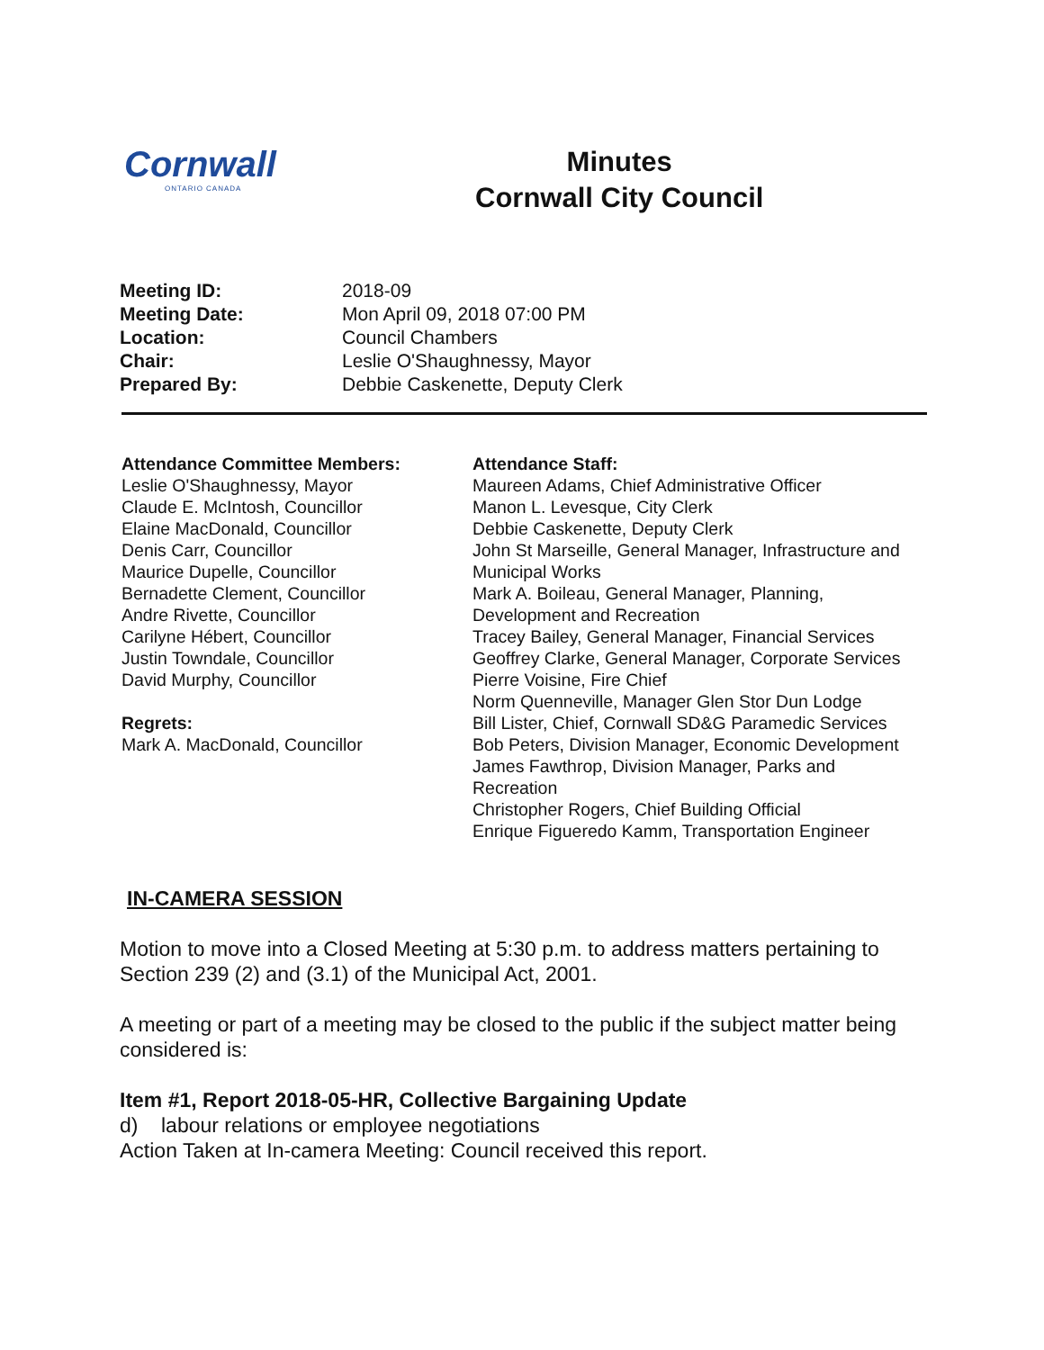Cornwall
ONTARIO CANADA
Minutes
Cornwall City Council
| Meeting ID: | 2018-09 |
| Meeting Date: | Mon April 09, 2018 07:00 PM |
| Location: | Council Chambers |
| Chair: | Leslie O'Shaughnessy, Mayor |
| Prepared By: | Debbie Caskenette, Deputy Clerk |
Attendance Committee Members:
Leslie O'Shaughnessy, Mayor
Claude E. McIntosh, Councillor
Elaine MacDonald, Councillor
Denis Carr, Councillor
Maurice Dupelle, Councillor
Bernadette Clement, Councillor
Andre Rivette, Councillor
Carilyne Hébert, Councillor
Justin Towndale, Councillor
David Murphy, Councillor
Regrets:
Mark A. MacDonald, Councillor
Attendance Staff:
Maureen Adams, Chief Administrative Officer
Manon L. Levesque, City Clerk
Debbie Caskenette, Deputy Clerk
John St Marseille, General Manager, Infrastructure and Municipal Works
Mark A. Boileau, General Manager, Planning, Development and Recreation
Tracey Bailey, General Manager, Financial Services
Geoffrey Clarke, General Manager, Corporate Services
Pierre Voisine, Fire Chief
Norm Quenneville, Manager Glen Stor Dun Lodge
Bill Lister, Chief, Cornwall SD&G Paramedic Services
Bob Peters, Division Manager, Economic Development
James Fawthrop, Division Manager, Parks and Recreation
Christopher Rogers, Chief Building Official
Enrique Figueredo Kamm, Transportation Engineer
IN-CAMERA SESSION
Motion to move into a Closed Meeting at 5:30 p.m. to address matters pertaining to Section 239 (2) and (3.1) of the Municipal Act, 2001.
A meeting or part of a meeting may be closed to the public if the subject matter being considered is:
Item #1, Report 2018-05-HR, Collective Bargaining Update
d) labour relations or employee negotiations
Action Taken at In-camera Meeting: Council received this report.